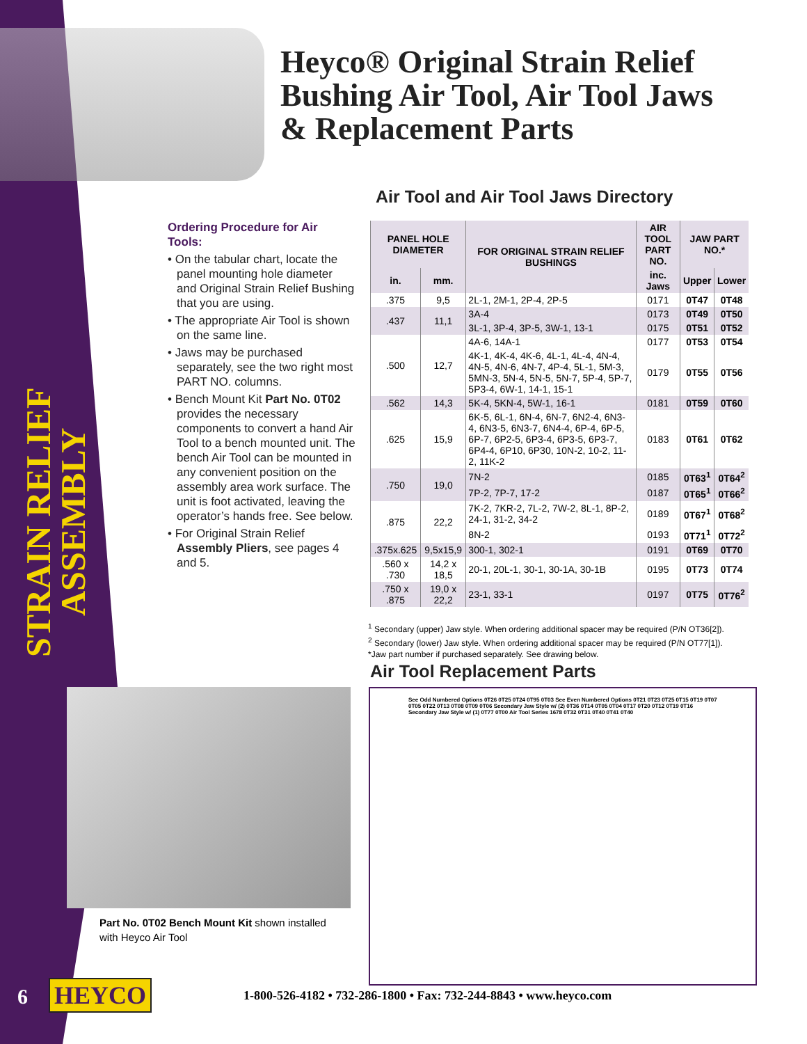Heyco® Original Strain Relief
Bushing Air Tool, Air Tool Jaws
& Replacement Parts
STRAIN RELIEF ASSEMBLY
Air Tool and Air Tool Jaws Directory
Ordering Procedure for Air Tools:
• On the tabular chart, locate the panel mounting hole diameter and Original Strain Relief Bushing that you are using.
• The appropriate Air Tool is shown on the same line.
• Jaws may be purchased separately, see the two right most PART NO. columns.
• Bench Mount Kit Part No. 0T02 provides the necessary components to convert a hand Air Tool to a bench mounted unit. The bench Air Tool can be mounted in any convenient position on the assembly area work surface. The unit is foot activated, leaving the operator’s hands free. See below.
• For Original Strain Relief Assembly Pliers, see pages 4 and 5.
| PANEL HOLE DIAMETER | | FOR ORIGINAL STRAIN RELIEF BUSHINGS | AIR TOOL PART NO. | JAW PART NO.* | |
| --- | --- | --- | --- | --- | --- |
| in. | mm. | | inc. Jaws | Upper | Lower |
| .375 | 9,5 | 2L-1, 2M-1, 2P-4, 2P-5 | 0171 | 0T47 | 0T48 |
| .437 | 11,1 | 3A-4 | 0173 | 0T49 | 0T50 |
| | | 3L-1, 3P-4, 3P-5, 3W-1, 13-1 | 0175 | 0T51 | 0T52 |
| .500 | 12,7 | 4A-6, 14A-1 | 0177 | 0T53 | 0T54 |
| | | 4K-1, 4K-4, 4K-6, 4L-1, 4L-4, 4N-4, 4N-5, 4N-6, 4N-7, 4P-4, 5L-1, 5M-3, 5MN-3, 5N-4, 5N-5, 5N-7, 5P-4, 5P-7, 5P3-4, 6W-1, 14-1, 15-1 | 0179 | 0T55 | 0T56 |
| .562 | 14,3 | 5K-4, 5KN-4, 5W-1, 16-1 | 0181 | 0T59 | 0T60 |
| .625 | 15,9 | 6K-5, 6L-1, 6N-4, 6N-7, 6N2-4, 6N3-4, 6N3-5, 6N3-7, 6N4-4, 6P-4, 6P-5, 6P-7, 6P2-5, 6P3-4, 6P3-5, 6P3-7, 6P4-4, 6P10, 6P30, 10N-2, 10-2, 11-2, 11K-2 | 0183 | 0T61 | 0T62 |
| .750 | 19,0 | 7N-2 | 0185 | 0T63<sup>1</sup> | 0T64<sup>2</sup> |
| | | 7P-2, 7P-7, 17-2 | 0187 | 0T65<sup>1</sup> | 0T66<sup>2</sup> |
| .875 | 22,2 | 7K-2, 7KR-2, 7L-2, 7W-2, 8L-1, 8P-2, 24-1, 31-2, 34-2 | 0189 | 0T67<sup>1</sup> | 0T68<sup>2</sup> |
| | | 8N-2 | 0193 | 0T71<sup>1</sup> | 0T72<sup>2</sup> |
| .375x.625 | 9,5x15,9 | 300-1, 302-1 | 0191 | 0T69 | 0T70 |
| .560 x .730 | 14,2 x 18,5 | 20-1, 20L-1, 30-1, 30-1A, 30-1B | 0195 | 0T73 | 0T74 |
| .750 x .875 | 19,0 x 22,2 | 23-1, 33-1 | 0197 | 0T75 | 0T76<sup>2</sup> |
<sup>1</sup> Secondary (upper) Jaw style. When ordering additional spacer may be required (P/N OT36[2]).
<sup>2</sup> Secondary (lower) Jaw style. When ordering additional spacer may be required (P/N OT77[1]).
*Jaw part number if purchased separately. See drawing below.
Air Tool Replacement Parts
Part No. 0T02 Bench Mount Kit shown installed
with Heyco Air Tool
See Odd Numbered Options 0T26 0T25 0T24 0T95 0T03 See Even Numbered Options 0T21 0T23 0T25 0T15 0T19 0T07 0T05 0T22 0T13 0T08 0T09 0T06 Secondary Jaw Style w/ (2) 0T36 0T14 0T05 0T04 0T17 0T20 0T12 0T19 0T16 Secondary Jaw Style w/ (1) 0T77 0T00 Air Tool Series 1678 0T32 0T31 0T40 0T41 0T40
6 HEYCO
1-800-526-4182 • 732-286-1800 • Fax: 732-244-8843 • www.heyco.com